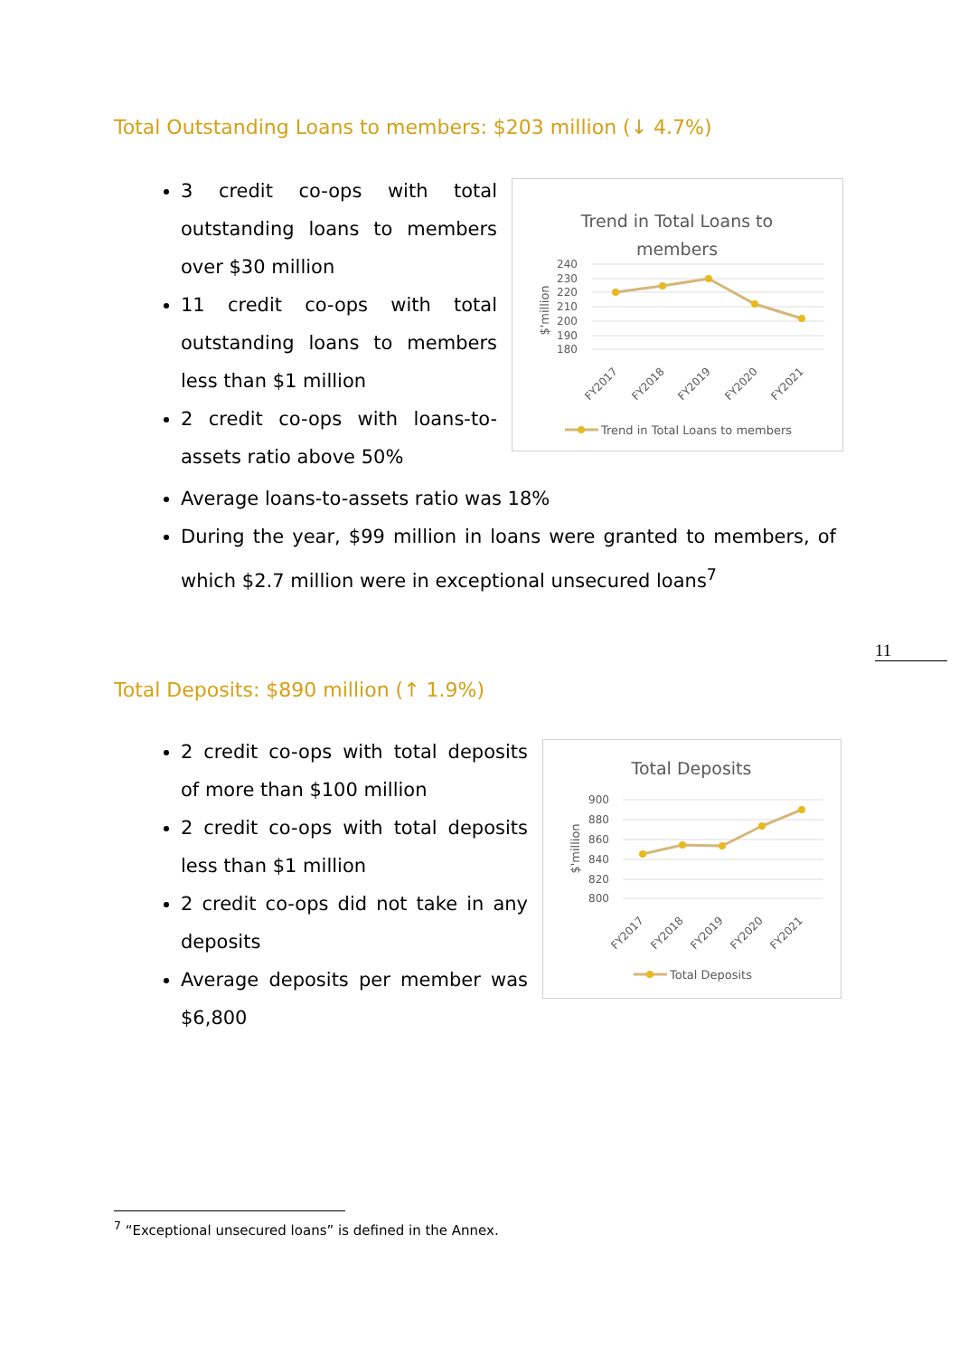Total Outstanding Loans to members: $203 million (↓ 4.7%)
3 credit co-ops with total outstanding loans to members over $30 million
11 credit co-ops with total outstanding loans to members less than $1 million
2 credit co-ops with loans-to-assets ratio above 50%
Average loans-to-assets ratio was 18%
During the year, $99 million in loans were granted to members, of which $2.7 million were in exceptional unsecured loans<sup>7</sup>
Trend in Total Loans to
members
240
230
220
210
200
190
180
$'million
FY2017
FY2018
FY2019
FY2020
FY2021
Trend in Total Loans to members
11
Total Deposits: $890 million (↑ 1.9%)
2 credit co-ops with total deposits of more than $100 million
2 credit co-ops with total deposits less than $1 million
2 credit co-ops did not take in any deposits
Average deposits per member was $6,800
Total Deposits
900
880
860
840
820
800
$'million
FY2017
FY2018
FY2019
FY2020
FY2021
Total Deposits
<sup>7</sup> “Exceptional unsecured loans” is defined in the Annex.